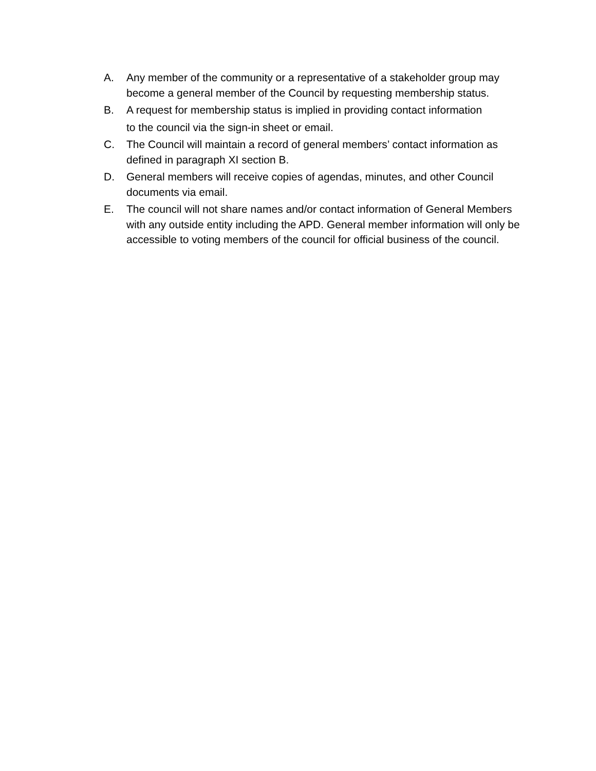A. Any member of the community or a representative of a stakeholder group may become a general member of the Council by requesting membership status.
B. A request for membership status is implied in providing contact information
to the council via the sign-in sheet or email.
C. The Council will maintain a record of general members’ contact information as defined in paragraph XI section B.
D. General members will receive copies of agendas, minutes, and other Council documents via email.
E. The council will not share names and/or contact information of General Members with any outside entity including the APD. General member information will only be accessible to voting members of the council for official business of the council.